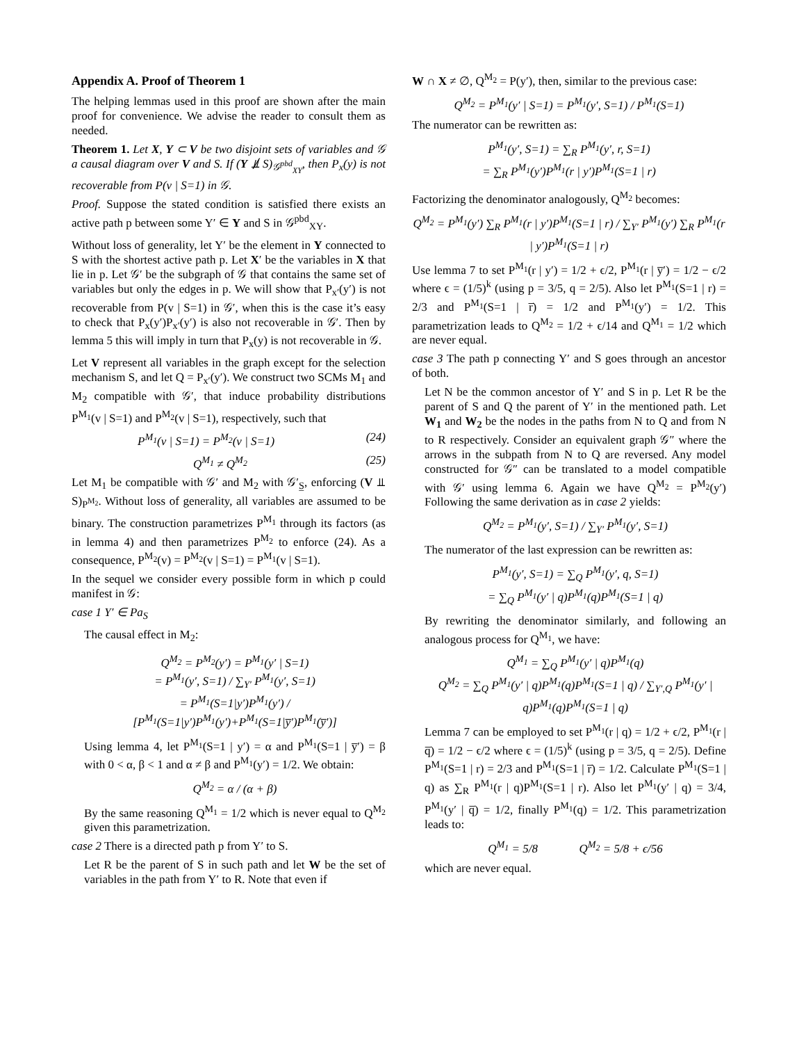Appendix A. Proof of Theorem 1
The helping lemmas used in this proof are shown after the main proof for convenience. We advise the reader to consult them as needed.
Theorem 1. Let X, Y ⊂ V be two disjoint sets of variables and 𝒢 a causal diagram over V and S. If (Y ⫫̸ S)<sub>𝒢<sup>pbd</sup><sub>XY</sub></sub>, then P<sub>x</sub>(y) is not recoverable from P(v | S=1) in 𝒢.
Proof. Suppose the stated condition is satisfied there exists an active path p between some Y′ ∈ Y and S in 𝒢<sup>pbd</sup><sub>XY</sub>.
Without loss of generality, let Y′ be the element in Y connected to S with the shortest active path p. Let X′ be the variables in X that lie in p. Let 𝒢′ be the subgraph of 𝒢 that contains the same set of variables but only the edges in p. We will show that P<sub>x′</sub>(y′) is not recoverable from P(v | S=1) in 𝒢′, when this is the case it’s easy to check that P<sub>x</sub>(y′)P<sub>x′</sub>(y′) is also not recoverable in 𝒢′. Then by lemma 5 this will imply in turn that P<sub>x</sub>(y) is not recoverable in 𝒢.
Let V represent all variables in the graph except for the selection mechanism S, and let Q = P<sub>x′</sub>(y′). We construct two SCMs M<sub>1</sub> and M<sub>2</sub> compatible with 𝒢′, that induce probability distributions P<sup>M<sub>1</sub></sup>(v | S=1) and P<sup>M<sub>2</sub></sup>(v | S=1), respectively, such that
P<sup>M<sub>1</sub></sup>(v | S=1) = P<sup>M<sub>2</sub></sup>(v | S=1) (24)
Q<sup>M<sub>1</sub></sup> ≠ Q<sup>M<sub>2</sub></sup> (25)
Let M<sub>1</sub> be compatible with 𝒢′ and M<sub>2</sub> with 𝒢′<sub>S̲</sub>, enforcing (V ⫫ S)<sub>P<sup>M<sub>2</sub></sup></sub>. Without loss of generality, all variables are assumed to be binary. The construction parametrizes P<sup>M<sub>1</sub></sup> through its factors (as in lemma 4) and then parametrizes P<sup>M<sub>2</sub></sup> to enforce (24). As a consequence, P<sup>M<sub>2</sub></sup>(v) = P<sup>M<sub>2</sub></sup>(v | S=1) = P<sup>M<sub>1</sub></sup>(v | S=1).
In the sequel we consider every possible form in which p could manifest in 𝒢:
case 1 Y′ ∈ Pa<sub>S</sub>
The causal effect in M<sub>2</sub>:
Q<sup>M<sub>2</sub></sup> = P<sup>M<sub>2</sub></sup>(y′) = P<sup>M<sub>1</sub></sup>(y′ | S=1)
= P<sup>M<sub>1</sub></sup>(y′, S=1) / ∑<sub>Y′</sub> P<sup>M<sub>1</sub></sup>(y′, S=1)
= P<sup>M<sub>1</sub></sup>(S=1|y′)P<sup>M<sub>1</sub></sup>(y′) / [P<sup>M<sub>1</sub></sup>(S=1|y′)P<sup>M<sub>1</sub></sup>(y′)+P<sup>M<sub>1</sub></sup>(S=1|y̅′)P<sup>M<sub>1</sub></sup>(y̅′)]
Using lemma 4, let P<sup>M<sub>1</sub></sup>(S=1 | y′) = α and P<sup>M<sub>1</sub></sup>(S=1 | y̅′) = β with 0 < α, β < 1 and α ≠ β and P<sup>M<sub>1</sub></sup>(y′) = 1/2. We obtain:
Q<sup>M<sub>2</sub></sup> = α / (α + β)
By the same reasoning Q<sup>M<sub>1</sub></sup> = 1/2 which is never equal to Q<sup>M<sub>2</sub></sup> given this parametrization.
case 2 There is a directed path p from Y′ to S.
Let R be the parent of S in such path and let W be the set of variables in the path from Y′ to R. Note that even if
W ∩ X ≠ ∅, Q<sup>M<sub>2</sub></sup> = P(y′), then, similar to the previous case:
Q<sup>M<sub>2</sub></sup> = P<sup>M<sub>1</sub></sup>(y′ | S=1) = P<sup>M<sub>1</sub></sup>(y′, S=1) / P<sup>M<sub>1</sub></sup>(S=1)
The numerator can be rewritten as:
P<sup>M<sub>1</sub></sup>(y′, S=1) = ∑<sub>R</sub> P<sup>M<sub>1</sub></sup>(y′, r, S=1)
= ∑<sub>R</sub> P<sup>M<sub>1</sub></sup>(y′)P<sup>M<sub>1</sub></sup>(r | y′)P<sup>M<sub>1</sub></sup>(S=1 | r)
Factorizing the denominator analogously, Q<sup>M<sub>2</sub></sup> becomes:
Q<sup>M<sub>2</sub></sup> = P<sup>M<sub>1</sub></sup>(y′) ∑<sub>R</sub> P<sup>M<sub>1</sub></sup>(r | y′)P<sup>M<sub>1</sub></sup>(S=1 | r) / ∑<sub>Y′</sub> P<sup>M<sub>1</sub></sup>(y′) ∑<sub>R</sub> P<sup>M<sub>1</sub></sup>(r | y′)P<sup>M<sub>1</sub></sup>(S=1 | r)
Use lemma 7 to set P<sup>M<sub>1</sub></sup>(r | y′) = 1/2 + ϵ/2, P<sup>M<sub>1</sub></sup>(r | y̅′) = 1/2 − ϵ/2 where ϵ = (1/5)<sup>k</sup> (using p = 3/5, q = 2/5). Also let P<sup>M<sub>1</sub></sup>(S=1 | r) = 2/3 and P<sup>M<sub>1</sub></sup>(S=1 | r̅) = 1/2 and P<sup>M<sub>1</sub></sup>(y′) = 1/2. This parametrization leads to Q<sup>M<sub>2</sub></sup> = 1/2 + ϵ/14 and Q<sup>M<sub>1</sub></sup> = 1/2 which are never equal.
case 3 The path p connecting Y′ and S goes through an ancestor of both.
Let N be the common ancestor of Y′ and S in p. Let R be the parent of S and Q the parent of Y′ in the mentioned path. Let W<sub>1</sub> and W<sub>2</sub> be the nodes in the paths from N to Q and from N to R respectively. Consider an equivalent graph 𝒢″ where the arrows in the subpath from N to Q are reversed. Any model constructed for 𝒢″ can be translated to a model compatible with 𝒢′ using lemma 6. Again we have Q<sup>M<sub>2</sub></sup> = P<sup>M<sub>2</sub></sup>(y′) Following the same derivation as in case 2 yields:
Q<sup>M<sub>2</sub></sup> = P<sup>M<sub>1</sub></sup>(y′, S=1) / ∑<sub>Y′</sub> P<sup>M<sub>1</sub></sup>(y′, S=1)
The numerator of the last expression can be rewritten as:
P<sup>M<sub>1</sub></sup>(y′, S=1) = ∑<sub>Q</sub> P<sup>M<sub>1</sub></sup>(y′, q, S=1)
= ∑<sub>Q</sub> P<sup>M<sub>1</sub></sup>(y′ | q)P<sup>M<sub>1</sub></sup>(q)P<sup>M<sub>1</sub></sup>(S=1 | q)
By rewriting the denominator similarly, and following an analogous process for Q<sup>M<sub>1</sub></sup>, we have:
Q<sup>M<sub>1</sub></sup> = ∑<sub>Q</sub> P<sup>M<sub>1</sub></sup>(y′ | q)P<sup>M<sub>1</sub></sup>(q)
Q<sup>M<sub>2</sub></sup> = ∑<sub>Q</sub> P<sup>M<sub>1</sub></sup>(y′ | q)P<sup>M<sub>1</sub></sup>(q)P<sup>M<sub>1</sub></sup>(S=1 | q) / ∑<sub>Y′,Q</sub> P<sup>M<sub>1</sub></sup>(y′ | q)P<sup>M<sub>1</sub></sup>(q)P<sup>M<sub>1</sub></sup>(S=1 | q)
Lemma 7 can be employed to set P<sup>M<sub>1</sub></sup>(r | q) = 1/2 + ϵ/2, P<sup>M<sub>1</sub></sup>(r | q̅) = 1/2 − ϵ/2 where ϵ = (1/5)<sup>k</sup> (using p = 3/5, q = 2/5). Define P<sup>M<sub>1</sub></sup>(S=1 | r) = 2/3 and P<sup>M<sub>1</sub></sup>(S=1 | r̅) = 1/2. Calculate P<sup>M<sub>1</sub></sup>(S=1 | q) as ∑<sub>R</sub> P<sup>M<sub>1</sub></sup>(r | q)P<sup>M<sub>1</sub></sup>(S=1 | r). Also let P<sup>M<sub>1</sub></sup>(y′ | q) = 3/4, P<sup>M<sub>1</sub></sup>(y′ | q̅) = 1/2, finally P<sup>M<sub>1</sub></sup>(q) = 1/2. This parametrization leads to:
Q<sup>M<sub>1</sub></sup> = 5/8 Q<sup>M<sub>2</sub></sup> = 5/8 + ϵ/56
which are never equal.